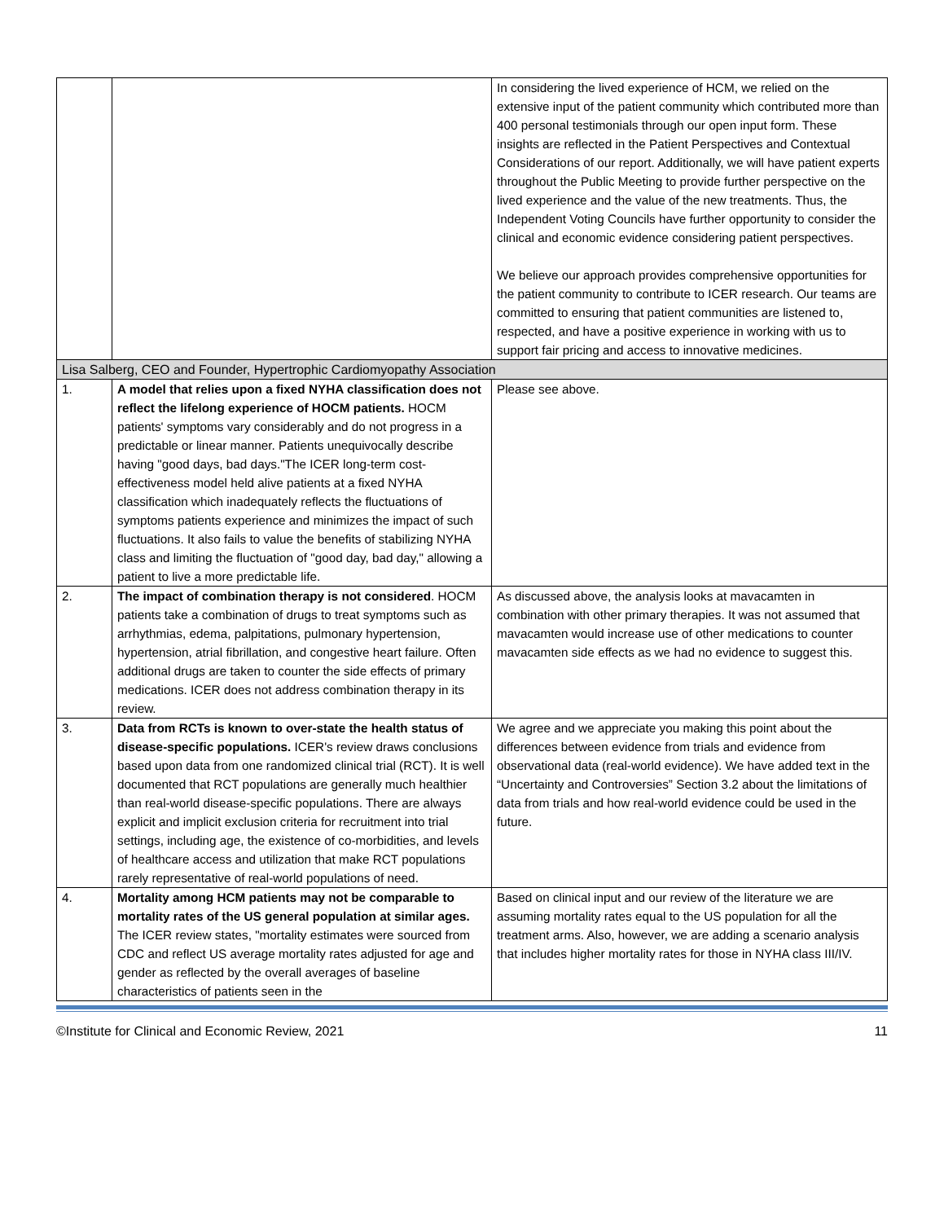| | | In considering the lived experience of HCM, we relied on the extensive input of the patient community which contributed more than 400 personal testimonials through our open input form. These insights are reflected in the Patient Perspectives and Contextual Considerations of our report. Additionally, we will have patient experts throughout the Public Meeting to provide further perspective on the lived experience and the value of the new treatments. Thus, the Independent Voting Councils have further opportunity to consider the clinical and economic evidence considering patient perspectives. We believe our approach provides comprehensive opportunities for the patient community to contribute to ICER research. Our teams are committed to ensuring that patient communities are listened to, respected, and have a positive experience in working with us to support fair pricing and access to innovative medicines. |
| Lisa Salberg, CEO and Founder, Hypertrophic Cardiomyopathy Association | | |
| 1. | A model that relies upon a fixed NYHA classification does not reflect the lifelong experience of HOCM patients. HOCM patients' symptoms vary considerably and do not progress in a predictable or linear manner. Patients unequivocally describe having "good days, bad days."The ICER long-term cost-effectiveness model held alive patients at a fixed NYHA classification which inadequately reflects the fluctuations of symptoms patients experience and minimizes the impact of such fluctuations. It also fails to value the benefits of stabilizing NYHA class and limiting the fluctuation of "good day, bad day," allowing a patient to live a more predictable life. | Please see above. |
| 2. | The impact of combination therapy is not considered . HOCM patients take a combination of drugs to treat symptoms such as arrhythmias, edema, palpitations, pulmonary hypertension, hypertension, atrial fibrillation, and congestive heart failure. Often additional drugs are taken to counter the side effects of primary medications. ICER does not address combination therapy in its review. | As discussed above, the analysis looks at mavacamten in combination with other primary therapies. It was not assumed that mavacamten would increase use of other medications to counter mavacamten side effects as we had no evidence to suggest this. |
| 3. | Data from RCTs is known to over-state the health status of disease-specific populations. ICER's review draws conclusions based upon data from one randomized clinical trial (RCT). It is well documented that RCT populations are generally much healthier than real-world disease-specific populations. There are always explicit and implicit exclusion criteria for recruitment into trial settings, including age, the existence of co-morbidities, and levels of healthcare access and utilization that make RCT populations rarely representative of real-world populations of need. | We agree and we appreciate you making this point about the differences between evidence from trials and evidence from observational data (real-world evidence). We have added text in the “Uncertainty and Controversies” Section 3.2 about the limitations of data from trials and how real-world evidence could be used in the future. |
| 4. | Mortality among HCM patients may not be comparable to mortality rates of the US general population at similar ages. The ICER review states, "mortality estimates were sourced from CDC and reflect US average mortality rates adjusted for age and gender as reflected by the overall averages of baseline characteristics of patients seen in the | Based on clinical input and our review of the literature we are assuming mortality rates equal to the US population for all the treatment arms. Also, however, we are adding a scenario analysis that includes higher mortality rates for those in NYHA class III/IV. |
©Institute for Clinical and Economic Review, 2021 11